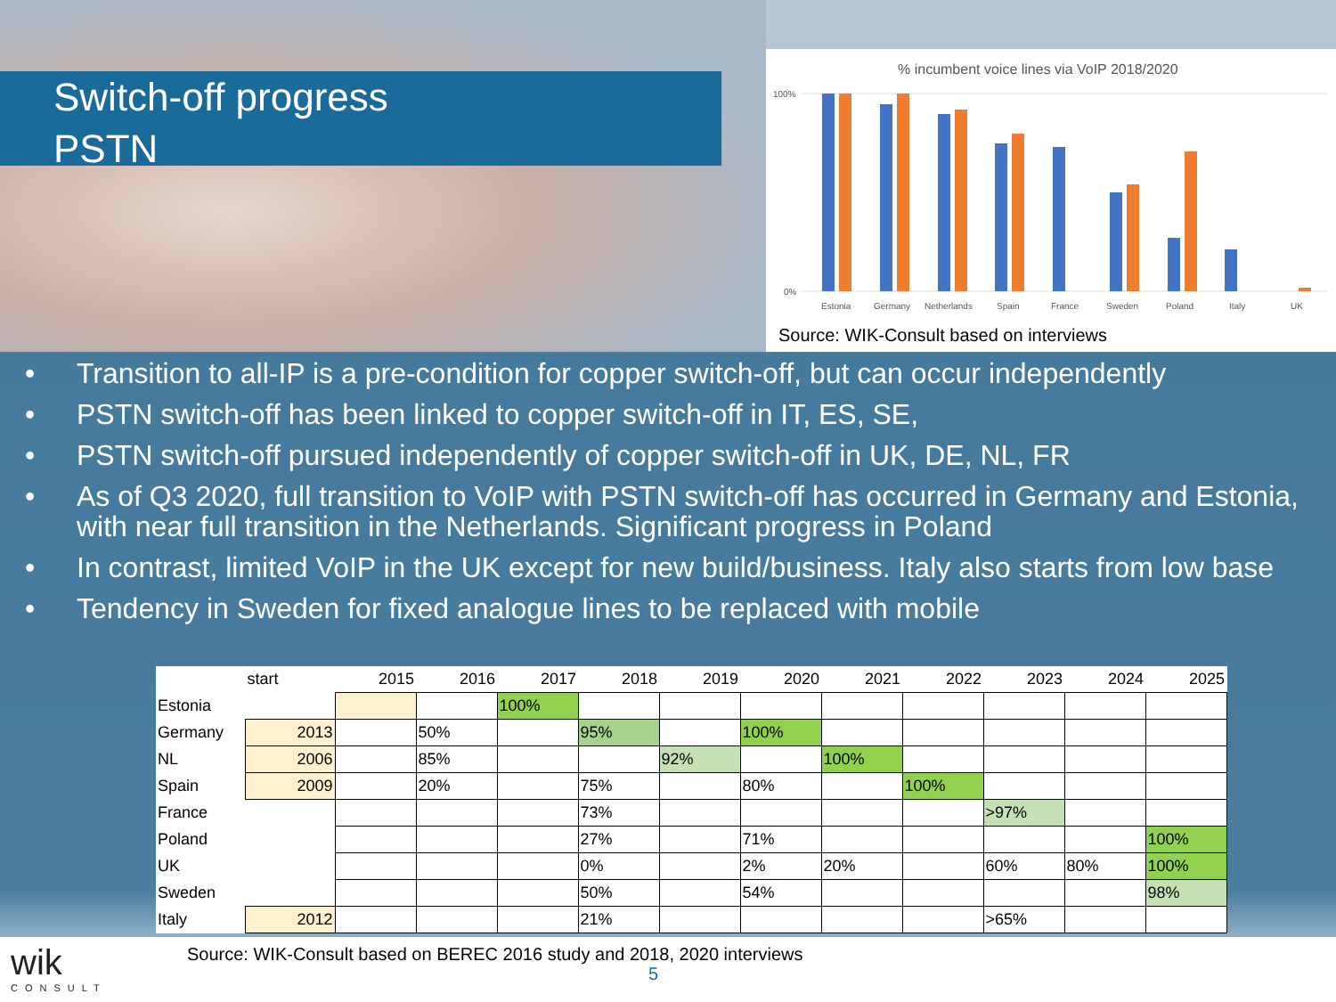Switch-off progress
PSTN
% incumbent voice lines via VoIP 2018/2020
100%
0%
Estonia
Germany
Netherlands
Spain
France
Sweden
Poland
Italy
UK
Source: WIK-Consult based on interviews
• Transition to all-IP is a pre-condition for copper switch-off, but can occur independently
• PSTN switch-off has been linked to copper switch-off in IT, ES, SE,
• PSTN switch-off pursued independently of copper switch-off in UK, DE, NL, FR
• As of Q3 2020, full transition to VoIP with PSTN switch-off has occurred in Germany and Estonia, with near full transition in the Netherlands. Significant progress in Poland
• In contrast, limited VoIP in the UK except for new build/business. Italy also starts from low base
• Tendency in Sweden for fixed analogue lines to be replaced with mobile
| | start | 2015 | 2016 | 2017 | 2018 | 2019 | 2020 | 2021 | 2022 | 2023 | 2024 | 2025 |
| --- | --- | --- | --- | --- | --- | --- | --- | --- | --- | --- | --- | --- |
| Estonia | | | | 100% | | | | | | | | |
| Germany | 2013 | | 50% | | 95% | | 100% | | | | | |
| NL | 2006 | | 85% | | | 92% | | 100% | | | | |
| Spain | 2009 | | 20% | | 75% | | 80% | | 100% | | | |
| France | | | | | 73% | | | | | >97% | | |
| Poland | | | | | 27% | | 71% | | | | | 100% |
| UK | | | | | 0% | | 2% | 20% | | 60% | 80% | 100% |
| Sweden | | | | | 50% | | 54% | | | | | 98% |
| Italy | 2012 | | | | 21% | | | | | >65% | | |
wik
CONSULT
Source: WIK-Consult based on BEREC 2016 study and 2018, 2020 interviews
5